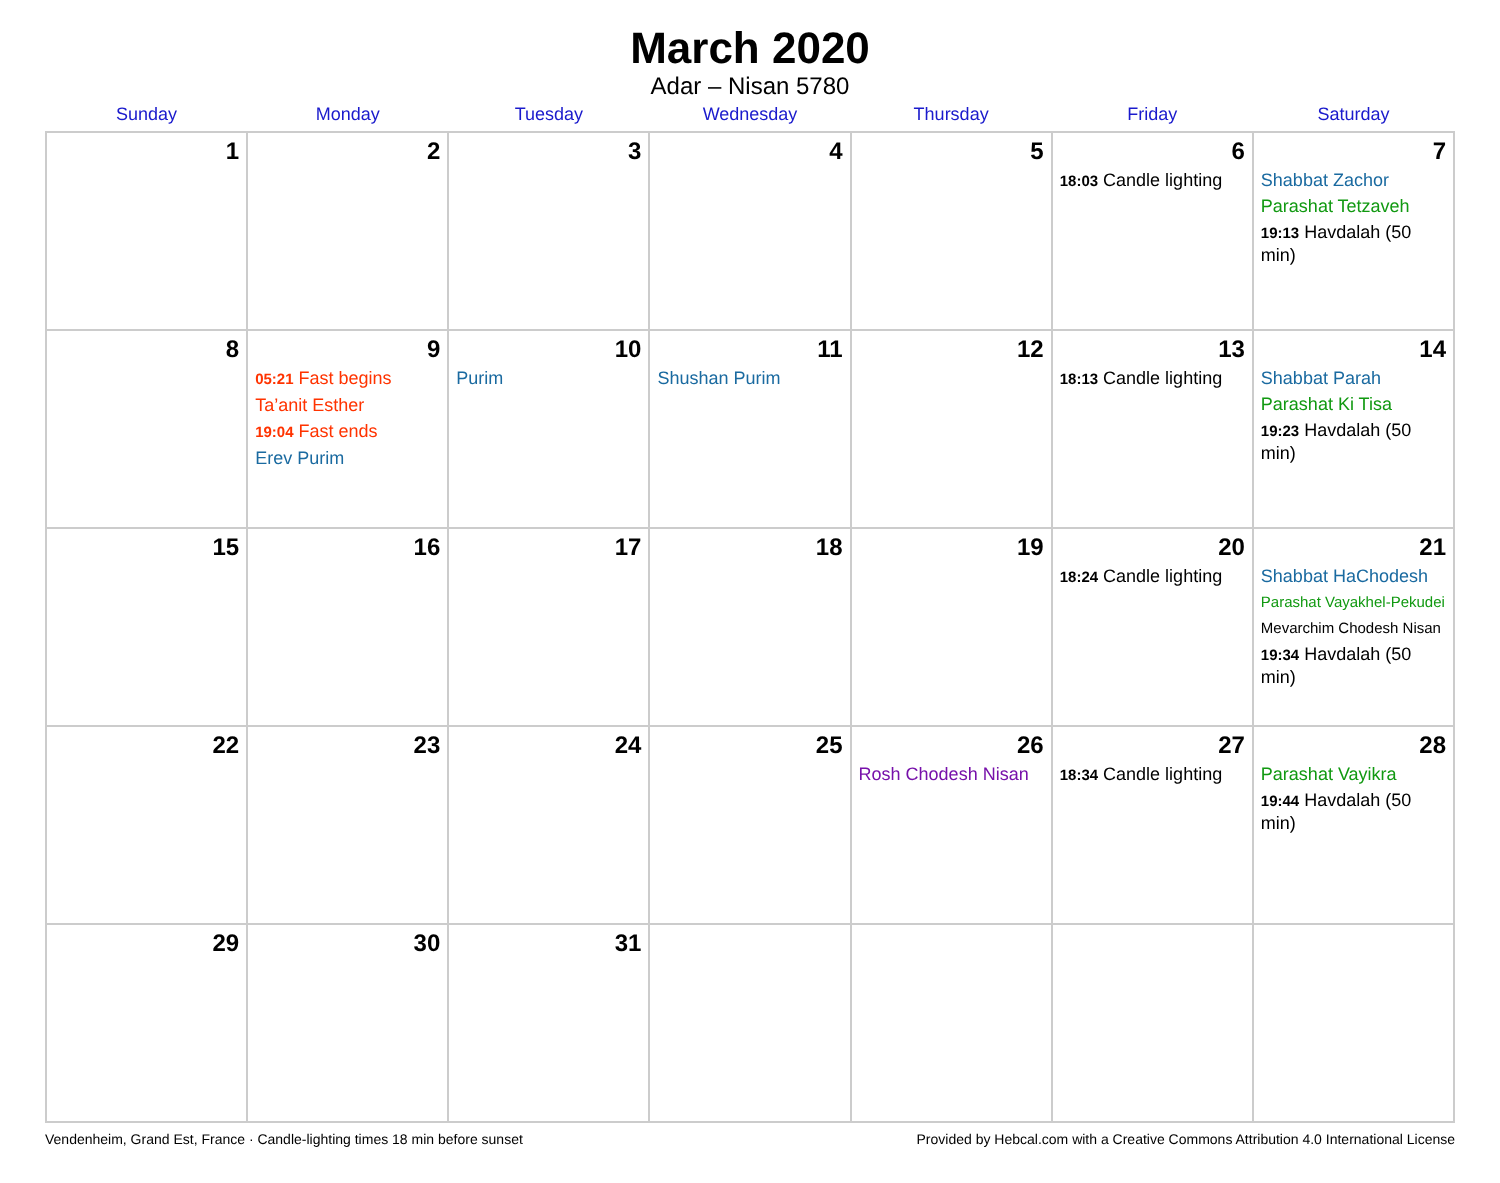March 2020
Adar – Nisan 5780
| Sunday | Monday | Tuesday | Wednesday | Thursday | Friday | Saturday |
| --- | --- | --- | --- | --- | --- | --- |
| 1 | 2 | 3 | 4 | 5 | 6 18:03 Candle lighting | 7 Shabbat Zachor Parashat Tetzaveh 19:13 Havdalah (50 min) |
| 8 | 9 05:21 Fast begins Ta’anit Esther 19:04 Fast ends Erev Purim | 10 Purim | 11 Shushan Purim | 12 | 13 18:13 Candle lighting | 14 Shabbat Parah Parashat Ki Tisa 19:23 Havdalah (50 min) |
| 15 | 16 | 17 | 18 | 19 | 20 18:24 Candle lighting | 21 Shabbat HaChodesh Parashat Vayakhel-Pekudei Mevarchim Chodesh Nisan 19:34 Havdalah (50 min) |
| 22 | 23 | 24 | 25 | 26 Rosh Chodesh Nisan | 27 18:34 Candle lighting | 28 Parashat Vayikra 19:44 Havdalah (50 min) |
| 29 | 30 | 31 | | | | |
Vendenheim, Grand Est, France · Candle-lighting times 18 min before sunset Provided by Hebcal.com with a Creative Commons Attribution 4.0 International License